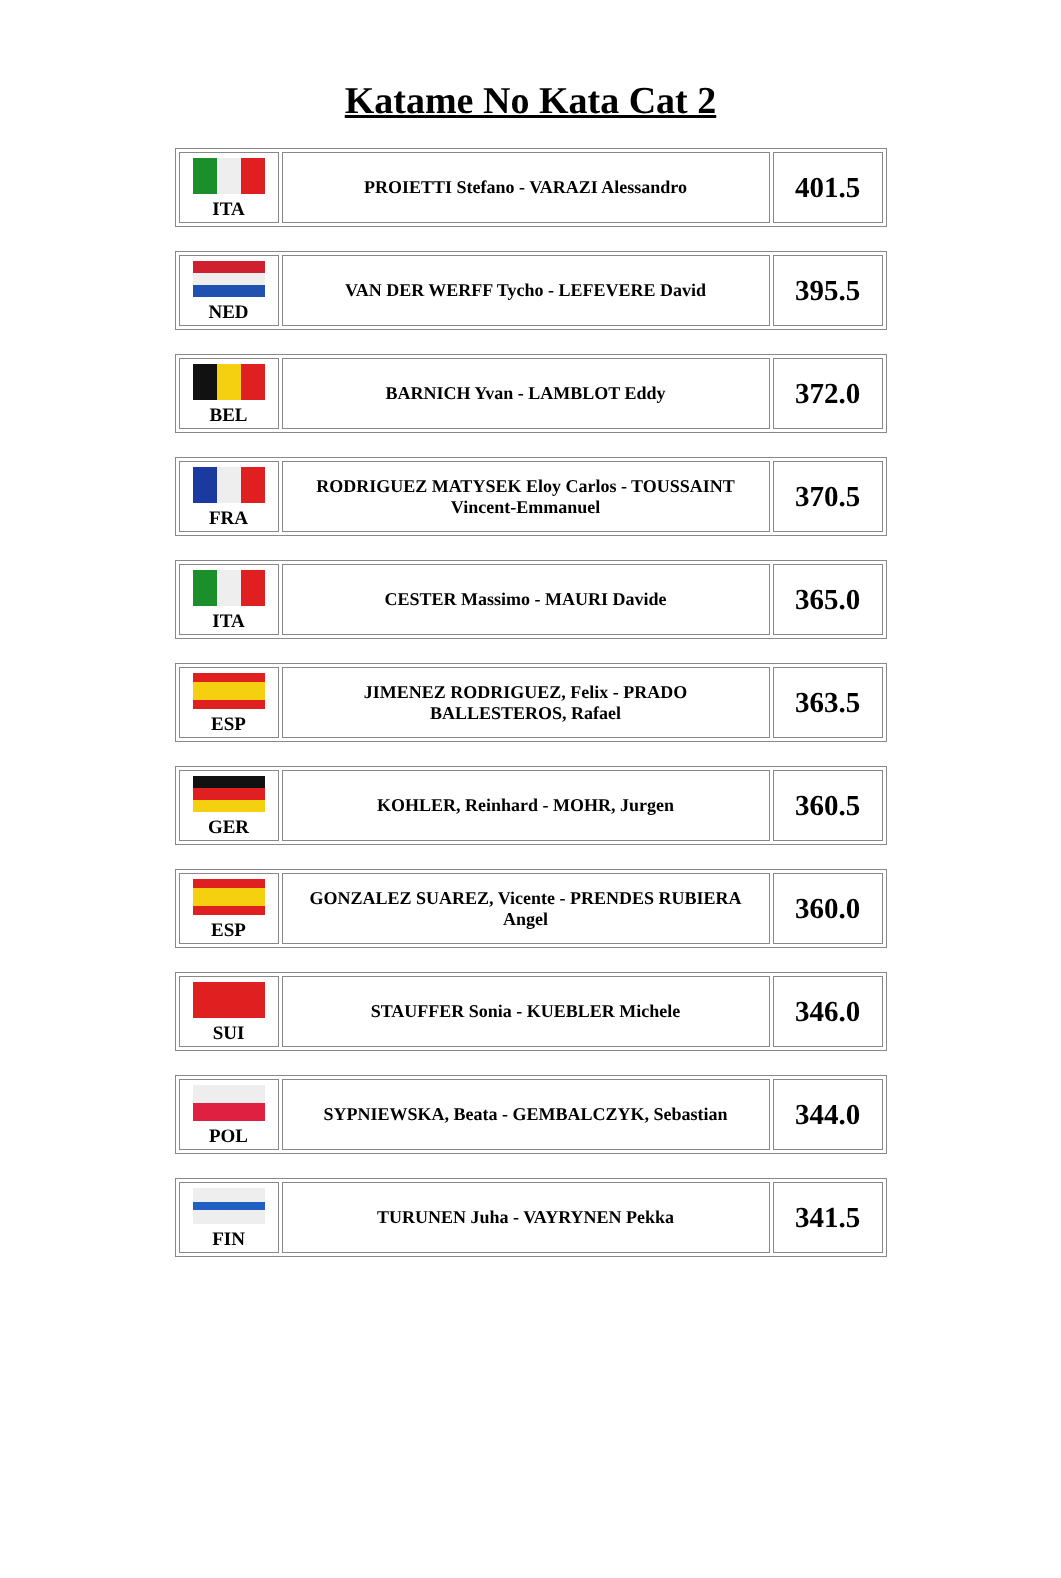Katame No Kata Cat 2
| ITA | PROIETTI Stefano - VARAZI Alessandro | 401.5 |
| NED | VAN DER WERFF Tycho - LEFEVERE David | 395.5 |
| BEL | BARNICH Yvan - LAMBLOT Eddy | 372.0 |
| FRA | RODRIGUEZ MATYSEK Eloy Carlos - TOUSSAINT Vincent-Emmanuel | 370.5 |
| ITA | CESTER Massimo - MAURI Davide | 365.0 |
| ESP | JIMENEZ RODRIGUEZ, Felix - PRADO BALLESTEROS, Rafael | 363.5 |
| GER | KOHLER, Reinhard - MOHR, Jurgen | 360.5 |
| ESP | GONZALEZ SUAREZ, Vicente - PRENDES RUBIERA Angel | 360.0 |
| SUI | STAUFFER Sonia - KUEBLER Michele | 346.0 |
| POL | SYPNIEWSKA, Beata - GEMBALCZYK, Sebastian | 344.0 |
| FIN | TURUNEN Juha - VAYRYNEN Pekka | 341.5 |